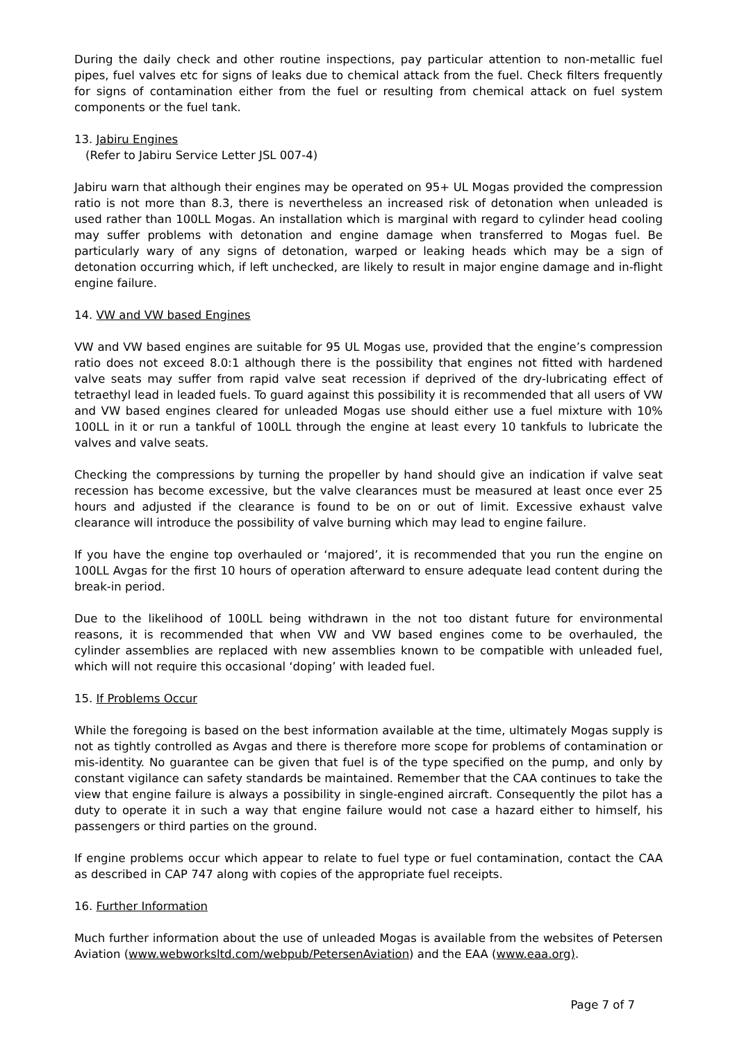During the daily check and other routine inspections, pay particular attention to non-metallic fuel pipes, fuel valves etc for signs of leaks due to chemical attack from the fuel. Check filters frequently for signs of contamination either from the fuel or resulting from chemical attack on fuel system components or the fuel tank.
13. Jabiru Engines
(Refer to Jabiru Service Letter JSL 007-4)
Jabiru warn that although their engines may be operated on 95+ UL Mogas provided the compression ratio is not more than 8.3, there is nevertheless an increased risk of detonation when unleaded is used rather than 100LL Mogas. An installation which is marginal with regard to cylinder head cooling may suffer problems with detonation and engine damage when transferred to Mogas fuel. Be particularly wary of any signs of detonation, warped or leaking heads which may be a sign of detonation occurring which, if left unchecked, are likely to result in major engine damage and in-flight engine failure.
14. VW and VW based Engines
VW and VW based engines are suitable for 95 UL Mogas use, provided that the engine’s compression ratio does not exceed 8.0:1 although there is the possibility that engines not fitted with hardened valve seats may suffer from rapid valve seat recession if deprived of the dry-lubricating effect of tetraethyl lead in leaded fuels. To guard against this possibility it is recommended that all users of VW and VW based engines cleared for unleaded Mogas use should either use a fuel mixture with 10% 100LL in it or run a tankful of 100LL through the engine at least every 10 tankfuls to lubricate the valves and valve seats.
Checking the compressions by turning the propeller by hand should give an indication if valve seat recession has become excessive, but the valve clearances must be measured at least once ever 25 hours and adjusted if the clearance is found to be on or out of limit. Excessive exhaust valve clearance will introduce the possibility of valve burning which may lead to engine failure.
If you have the engine top overhauled or ‘majored’, it is recommended that you run the engine on 100LL Avgas for the first 10 hours of operation afterward to ensure adequate lead content during the break-in period.
Due to the likelihood of 100LL being withdrawn in the not too distant future for environmental reasons, it is recommended that when VW and VW based engines come to be overhauled, the cylinder assemblies are replaced with new assemblies known to be compatible with unleaded fuel, which will not require this occasional ‘doping’ with leaded fuel.
15. If Problems Occur
While the foregoing is based on the best information available at the time, ultimately Mogas supply is not as tightly controlled as Avgas and there is therefore more scope for problems of contamination or mis-identity. No guarantee can be given that fuel is of the type specified on the pump, and only by constant vigilance can safety standards be maintained. Remember that the CAA continues to take the view that engine failure is always a possibility in single-engined aircraft. Consequently the pilot has a duty to operate it in such a way that engine failure would not case a hazard either to himself, his passengers or third parties on the ground.
If engine problems occur which appear to relate to fuel type or fuel contamination, contact the CAA as described in CAP 747 along with copies of the appropriate fuel receipts.
16. Further Information
Much further information about the use of unleaded Mogas is available from the websites of Petersen Aviation (www.webworksltd.com/webpub/PetersenAviation) and the EAA (www.eaa.org).
Page 7 of 7